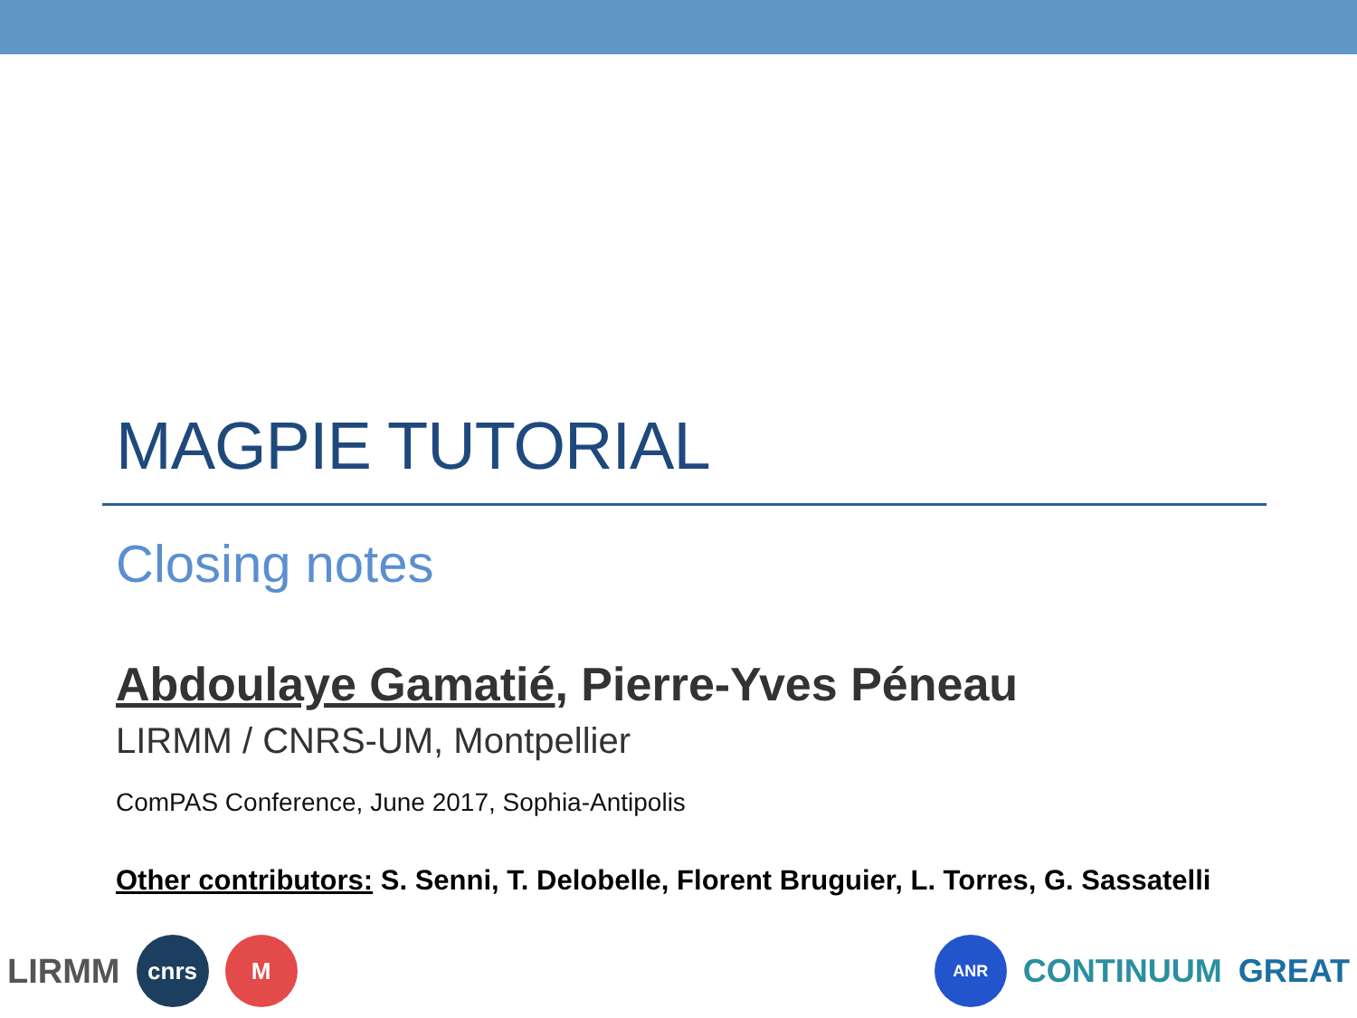MAGPIE TUTORIAL
Closing notes
Abdoulaye Gamatié, Pierre-Yves Péneau
LIRMM / CNRS-UM, Montpellier
ComPAS Conference, June 2017, Sophia-Antipolis
Other contributors: S. Senni, T. Delobelle, Florent Bruguier, L. Torres, G. Sassatelli
LIRMM
cnrs M
ANR
CONTINUUM GREAT